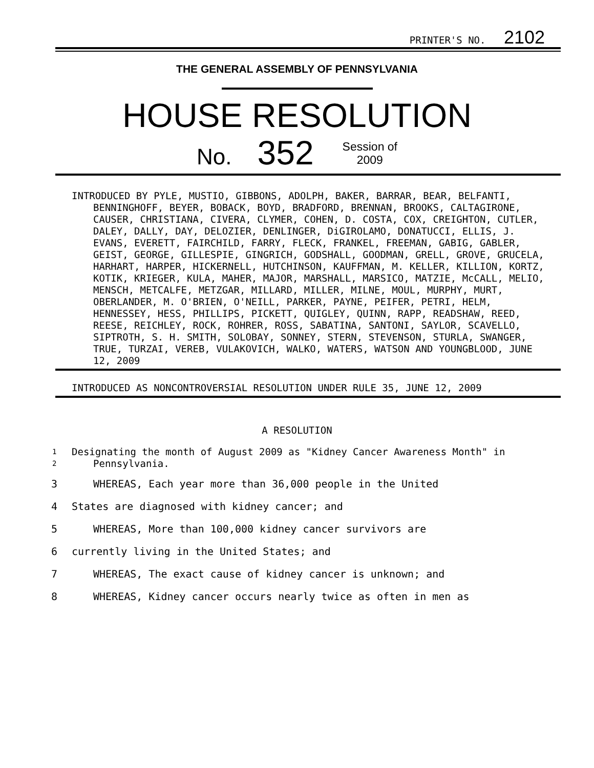PRINTER'S NO. 2102
THE GENERAL ASSEMBLY OF PENNSYLVANIA
HOUSE RESOLUTION
No. 352 Session of
2009
INTRODUCED BY PYLE, MUSTIO, GIBBONS, ADOLPH, BAKER, BARRAR, BEAR, BELFANTI, BENNINGHOFF, BEYER, BOBACK, BOYD, BRADFORD, BRENNAN, BROOKS, CALTAGIRONE, CAUSER, CHRISTIANA, CIVERA, CLYMER, COHEN, D. COSTA, COX, CREIGHTON, CUTLER, DALEY, DALLY, DAY, DELOZIER, DENLINGER, DiGIROLAMO, DONATUCCI, ELLIS, J. EVANS, EVERETT, FAIRCHILD, FARRY, FLECK, FRANKEL, FREEMAN, GABIG, GABLER, GEIST, GEORGE, GILLESPIE, GINGRICH, GODSHALL, GOODMAN, GRELL, GROVE, GRUCELA, HARHART, HARPER, HICKERNELL, HUTCHINSON, KAUFFMAN, M. KELLER, KILLION, KORTZ, KOTIK, KRIEGER, KULA, MAHER, MAJOR, MARSHALL, MARSICO, MATZIE, McCALL, MELIO, MENSCH, METCALFE, METZGAR, MILLARD, MILLER, MILNE, MOUL, MURPHY, MURT, OBERLANDER, M. O'BRIEN, O'NEILL, PARKER, PAYNE, PEIFER, PETRI, HELM, HENNESSEY, HESS, PHILLIPS, PICKETT, QUIGLEY, QUINN, RAPP, READSHAW, REED, REESE, REICHLEY, ROCK, ROHRER, ROSS, SABATINA, SANTONI, SAYLOR, SCAVELLO, SIPTROTH, S. H. SMITH, SOLOBAY, SONNEY, STERN, STEVENSON, STURLA, SWANGER, TRUE, TURZAI, VEREB, VULAKOVICH, WALKO, WATERS, WATSON AND YOUNGBLOOD, JUNE 12, 2009
INTRODUCED AS NONCONTROVERSIAL RESOLUTION UNDER RULE 35, JUNE 12, 2009
A RESOLUTION
1
2
Designating the month of August 2009 as "Kidney Cancer Awareness Month" in Pennsylvania.
3 WHEREAS, Each year more than 36,000 people in the United
4 States are diagnosed with kidney cancer; and
5 WHEREAS, More than 100,000 kidney cancer survivors are
6 currently living in the United States; and
7 WHEREAS, The exact cause of kidney cancer is unknown; and
8 WHEREAS, Kidney cancer occurs nearly twice as often in men as